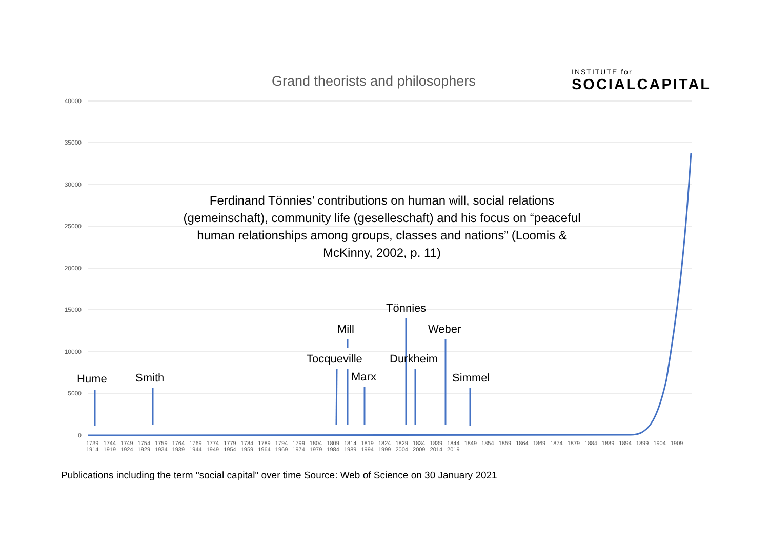Grand theorists and philosophers
INSTITUTE for
SOCIALCAPITAL
40000
35000
30000
25000
20000
15000
10000
5000
0
Ferdinand Tönnies’ contributions on human will, social relations (gemeinschaft), community life (geselleschaft) and his focus on “peaceful human relationships among groups, classes and nations” (Loomis & McKinny, 2002, p. 11)
Hume Smith
Mill
Tocqueville
Marx
Tönnies
Weber
Durkheim
Simmel
1739 1744 1749 1754 1759 1764 1769 1774 1779 1784 1789 1794 1799 1804 1809 1814 1819 1824 1829 1834 1839 1844 1849 1854 1859 1864 1869 1874 1879 1884 1889 1894 1899 1904 1909 1914 1919 1924 1929 1934 1939 1944 1949 1954 1959 1964 1969 1974 1979 1984 1989 1994 1999 2004 2009 2014 2019
Publications including the term "social capital" over time Source: Web of Science on 30 January 2021